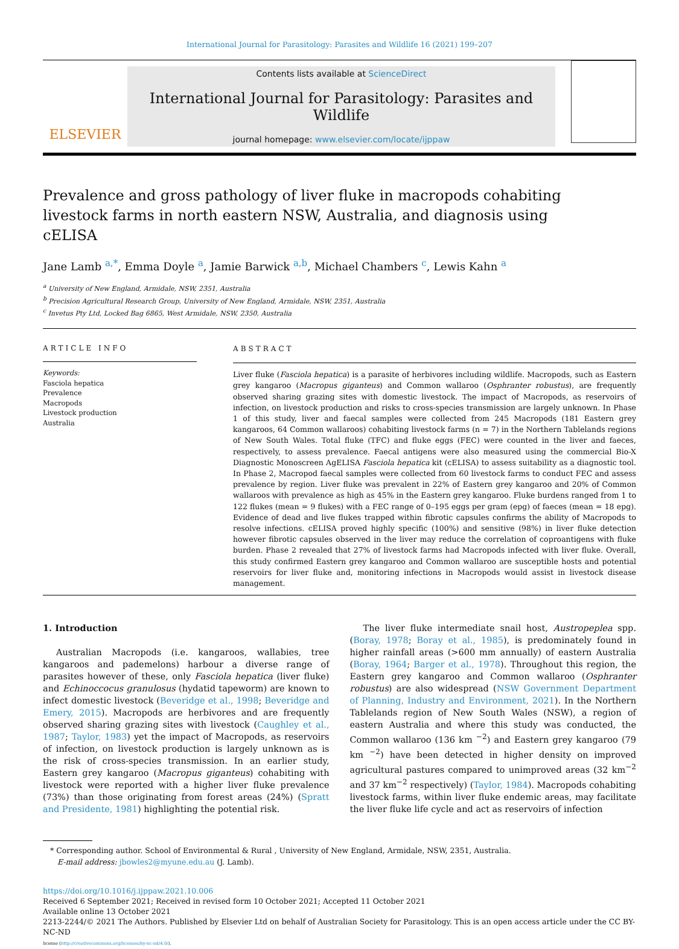International Journal for Parasitology: Parasites and Wildlife 16 (2021) 199–207
ELSEVIER
Contents lists available at ScienceDirect
International Journal for Parasitology: Parasites and Wildlife
journal homepage: www.elsevier.com/locate/ijppaw
Prevalence and gross pathology of liver fluke in macropods cohabiting livestock farms in north eastern NSW, Australia, and diagnosis using cELISA
Jane Lamb <sup>a,*</sup>, Emma Doyle <sup>a</sup>, Jamie Barwick <sup>a,b</sup>, Michael Chambers <sup>c</sup>, Lewis Kahn <sup>a</sup>
<sup>a</sup> University of New England, Armidale, NSW, 2351, Australia
<sup>b</sup> Precision Agricultural Research Group, University of New England, Armidale, NSW, 2351, Australia
<sup>c</sup> Invetus Pty Ltd, Locked Bag 6865, West Armidale, NSW, 2350, Australia
ARTICLE INFO
Keywords:
Fasciola hepatica
Prevalence
Macropods
Livestock production
Australia
ABSTRACT
Liver fluke (Fasciola hepatica) is a parasite of herbivores including wildlife. Macropods, such as Eastern grey kangaroo (Macropus giganteus) and Common wallaroo (Osphranter robustus), are frequently observed sharing grazing sites with domestic livestock. The impact of Macropods, as reservoirs of infection, on livestock production and risks to cross-species transmission are largely unknown. In Phase 1 of this study, liver and faecal samples were collected from 245 Macropods (181 Eastern grey kangaroos, 64 Common wallaroos) cohabiting livestock farms (n = 7) in the Northern Tablelands regions of New South Wales. Total fluke (TFC) and fluke eggs (FEC) were counted in the liver and faeces, respectively, to assess prevalence. Faecal antigens were also measured using the commercial Bio-X Diagnostic Monoscreen AgELISA Fasciola hepatica kit (cELISA) to assess suitability as a diagnostic tool. In Phase 2, Macropod faecal samples were collected from 60 livestock farms to conduct FEC and assess prevalence by region. Liver fluke was prevalent in 22% of Eastern grey kangaroo and 20% of Common wallaroos with prevalence as high as 45% in the Eastern grey kangaroo. Fluke burdens ranged from 1 to 122 flukes (mean = 9 flukes) with a FEC range of 0–195 eggs per gram (epg) of faeces (mean = 18 epg). Evidence of dead and live flukes trapped within fibrotic capsules confirms the ability of Macropods to resolve infections. cELISA proved highly specific (100%) and sensitive (98%) in liver fluke detection however fibrotic capsules observed in the liver may reduce the correlation of coproantigens with fluke burden. Phase 2 revealed that 27% of livestock farms had Macropods infected with liver fluke. Overall, this study confirmed Eastern grey kangaroo and Common wallaroo are susceptible hosts and potential reservoirs for liver fluke and, monitoring infections in Macropods would assist in livestock disease management.
1. Introduction
Australian Macropods (i.e. kangaroos, wallabies, tree kangaroos and pademelons) harbour a diverse range of parasites however of these, only Fasciola hepatica (liver fluke) and Echinoccocus granulosus (hydatid tapeworm) are known to infect domestic livestock (Beveridge et al., 1998; Beveridge and Emery, 2015). Macropods are herbivores and are frequently observed sharing grazing sites with livestock (Caughley et al., 1987; Taylor, 1983) yet the impact of Macropods, as reservoirs of infection, on livestock production is largely unknown as is the risk of cross-species transmission. In an earlier study, Eastern grey kangaroo (Macropus giganteus) cohabiting with livestock were reported with a higher liver fluke prevalence (73%) than those originating from forest areas (24%) (Spratt and Presidente, 1981) highlighting the potential risk.
The liver fluke intermediate snail host, Austropeplea spp. (Boray, 1978; Boray et al., 1985), is predominately found in higher rainfall areas (>600 mm annually) of eastern Australia (Boray, 1964; Barger et al., 1978). Throughout this region, the Eastern grey kangaroo and Common wallaroo (Osphranter robustus) are also widespread (NSW Government Department of Planning, Industry and Environment, 2021). In the Northern Tablelands region of New South Wales (NSW), a region of eastern Australia and where this study was conducted, the Common wallaroo (136 km <sup>−2</sup>) and Eastern grey kangaroo (79 km <sup>−2</sup>) have been detected in higher density on improved agricultural pastures compared to unimproved areas (32 km<sup>−2</sup> and 37 km<sup>−2</sup> respectively) (Taylor, 1984). Macropods cohabiting livestock farms, within liver fluke endemic areas, may facilitate the liver fluke life cycle and act as reservoirs of infection
* Corresponding author. School of Environmental & Rural , University of New England, Armidale, NSW, 2351, Australia.
E-mail address: jbowles2@myune.edu.au (J. Lamb).
https://doi.org/10.1016/j.ijppaw.2021.10.006
Received 6 September 2021; Received in revised form 10 October 2021; Accepted 11 October 2021
Available online 13 October 2021
2213-2244/© 2021 The Authors. Published by Elsevier Ltd on behalf of Australian Society for Parasitology. This is an open access article under the CC BY-NC-ND
license (http://creativecommons.org/licenses/by-nc-nd/4.0/).